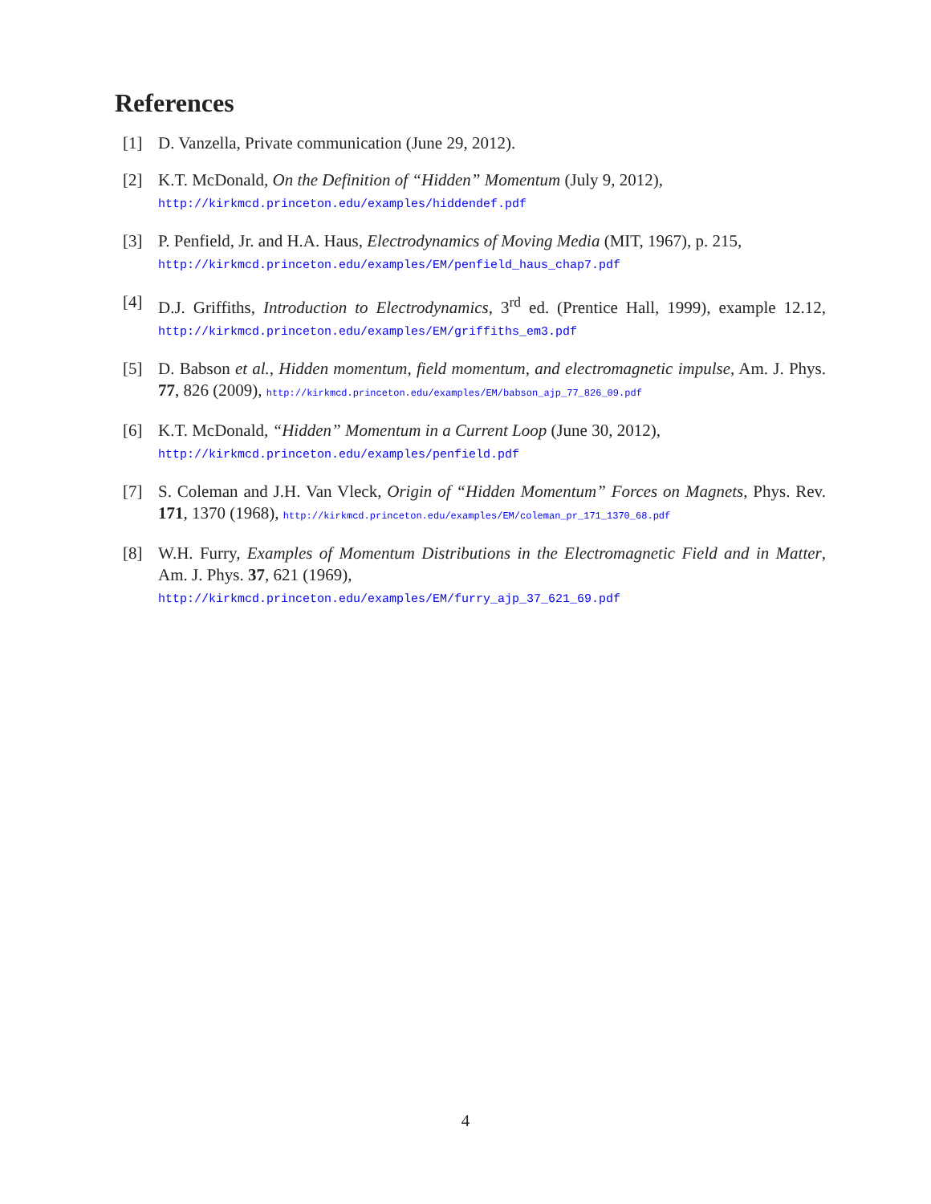References
[1] D. Vanzella, Private communication (June 29, 2012).
[2] K.T. McDonald, On the Definition of “Hidden” Momentum (July 9, 2012),
http://kirkmcd.princeton.edu/examples/hiddendef.pdf
[3] P. Penfield, Jr. and H.A. Haus, Electrodynamics of Moving Media (MIT, 1967), p. 215,
http://kirkmcd.princeton.edu/examples/EM/penfield_haus_chap7.pdf
[4] D.J. Griffiths, Introduction to Electrodynamics, 3<sup>rd</sup> ed. (Prentice Hall, 1999), example 12.12, http://kirkmcd.princeton.edu/examples/EM/griffiths_em3.pdf
[5] D. Babson et al., Hidden momentum, field momentum, and electromagnetic impulse, Am. J. Phys. 77, 826 (2009), http://kirkmcd.princeton.edu/examples/EM/babson_ajp_77_826_09.pdf
[6] K.T. McDonald, “Hidden” Momentum in a Current Loop (June 30, 2012),
http://kirkmcd.princeton.edu/examples/penfield.pdf
[7] S. Coleman and J.H. Van Vleck, Origin of “Hidden Momentum” Forces on Magnets, Phys. Rev. 171, 1370 (1968), http://kirkmcd.princeton.edu/examples/EM/coleman_pr_171_1370_68.pdf
[8] W.H. Furry, Examples of Momentum Distributions in the Electromagnetic Field and in Matter, Am. J. Phys. 37, 621 (1969),
http://kirkmcd.princeton.edu/examples/EM/furry_ajp_37_621_69.pdf
4